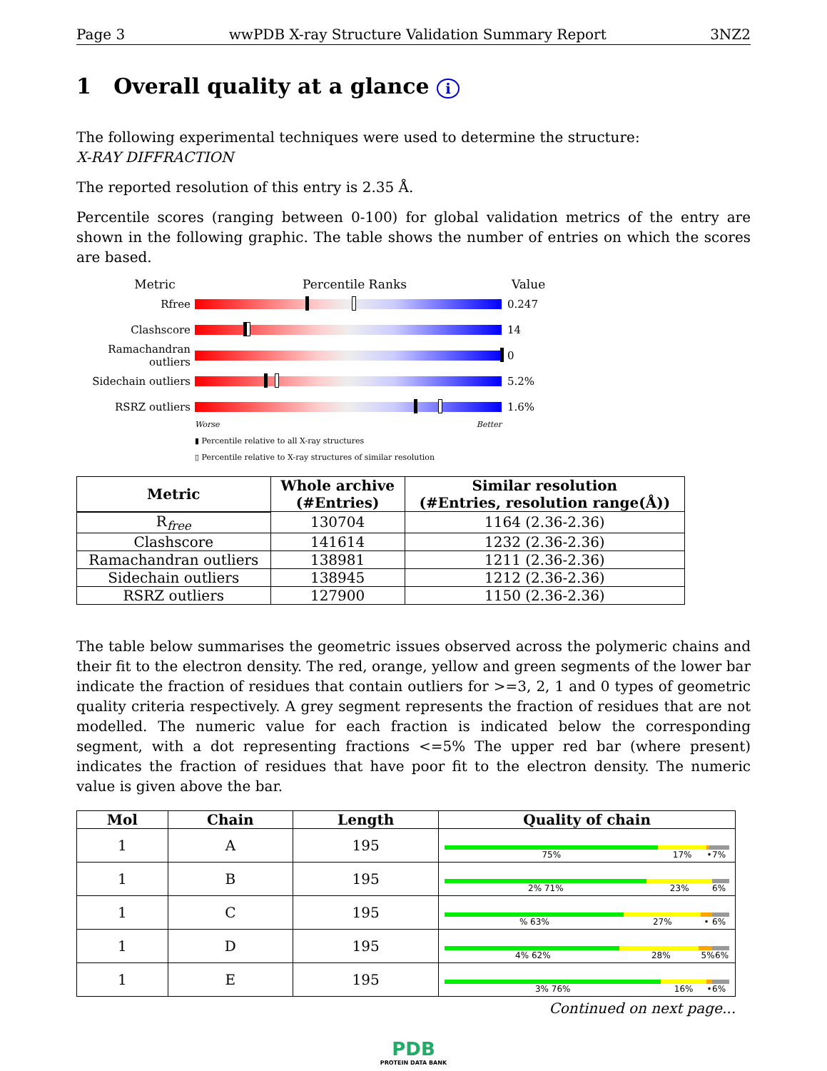Page 3 wwPDB X-ray Structure Validation Summary Report 3NZ2
1 Overall quality at a glance i
The following experimental techniques were used to determine the structure:
X-RAY DIFFRACTION
The reported resolution of this entry is 2.35 Å.
Percentile scores (ranging between 0-100) for global validation metrics of the entry are shown in the following graphic. The table shows the number of entries on which the scores are based.
Metric Percentile Ranks Value
Rfree 0.247
Clashscore 14
Ramachandran outliers
0
Sidechain outliers
5.2%
RSRZ outliers 1.6%
Worse Better
▮ Percentile relative to all X-ray structures
▯ Percentile relative to X-ray structures of similar resolution
| Metric | Whole archive (#Entries) | Similar resolution (#Entries, resolution range(Å)) |
| --- | --- | --- |
| R<sub>free</sub> | 130704 | 1164 (2.36-2.36) |
| Clashscore | 141614 | 1232 (2.36-2.36) |
| Ramachandran outliers | 138981 | 1211 (2.36-2.36) |
| Sidechain outliers | 138945 | 1212 (2.36-2.36) |
| RSRZ outliers | 127900 | 1150 (2.36-2.36) |
The table below summarises the geometric issues observed across the polymeric chains and their fit to the electron density. The red, orange, yellow and green segments of the lower bar indicate the fraction of residues that contain outliers for >=3, 2, 1 and 0 types of geometric quality criteria respectively. A grey segment represents the fraction of residues that are not modelled. The numeric value for each fraction is indicated below the corresponding segment, with a dot representing fractions <=5% The upper red bar (where present) indicates the fraction of residues that have poor fit to the electron density. The numeric value is given above the bar.
| Mol | Chain | Length | Quality of chain |
| --- | --- | --- | --- |
| 1 | A | 195 | 75% 17% • 7% |
| 1 | B | 195 | 2% 71% 23% 6% |
| 1 | C | 195 | % 63% 27% • 6% |
| 1 | D | 195 | 4% 62% 28% 5% 6% |
| 1 | E | 195 | 3% 76% 16% • 6% |
Continued on next page...
PDB
PROTEIN DATA BANK